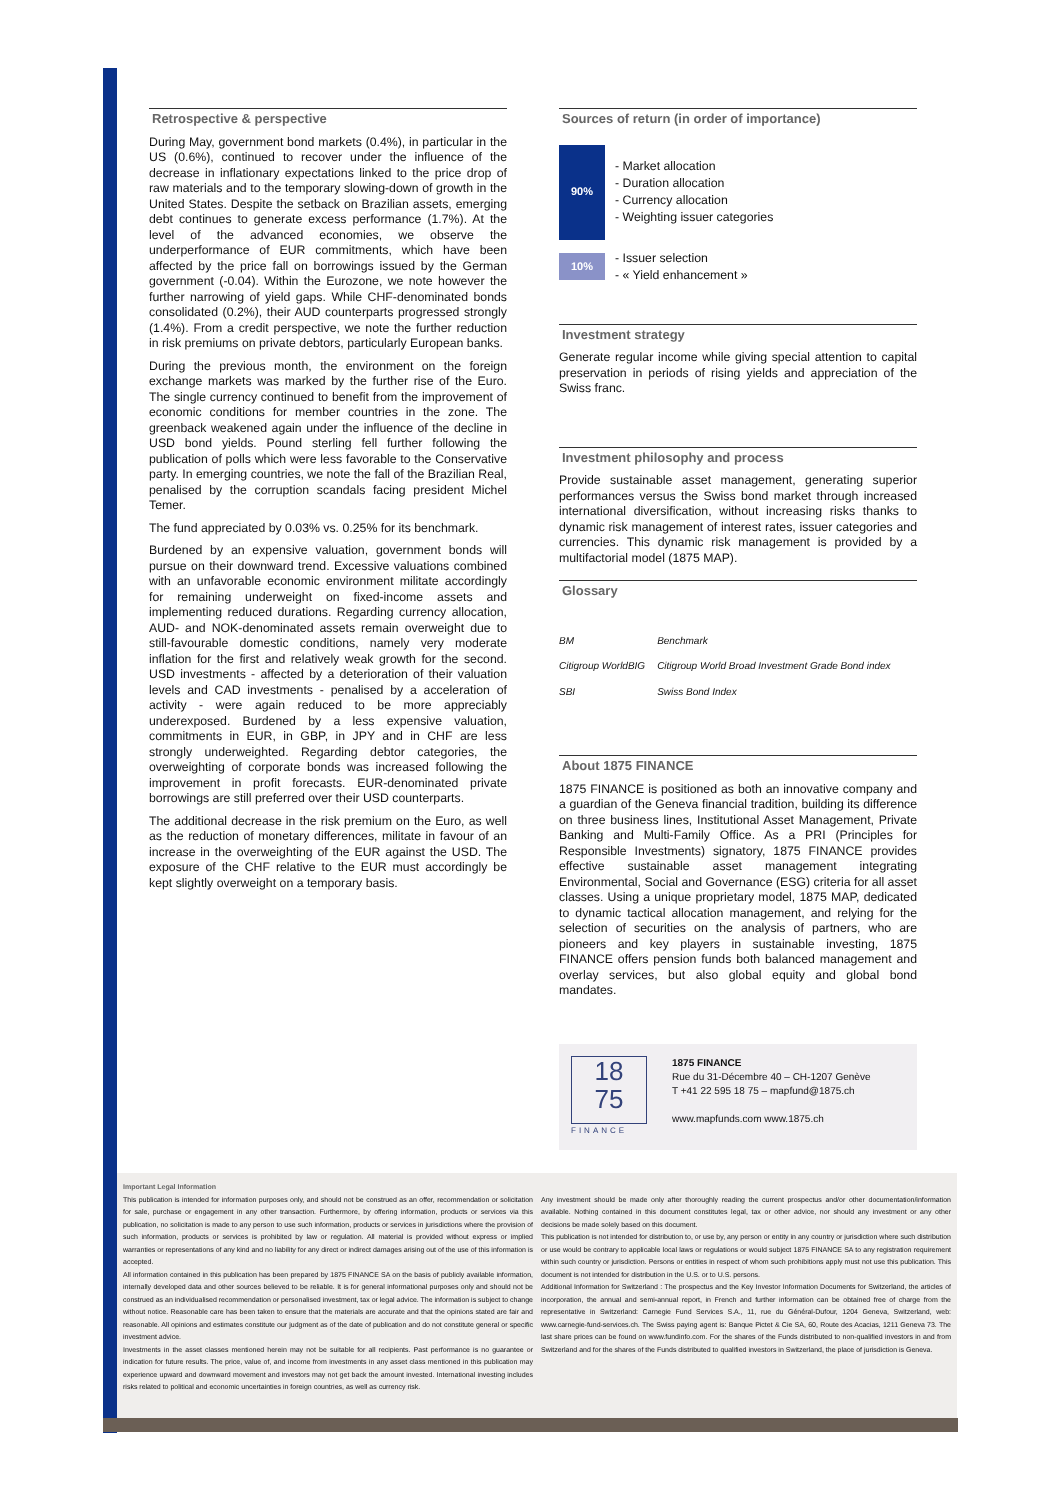Retrospective & perspective
During May, government bond markets (0.4%), in particular in the US (0.6%), continued to recover under the influence of the decrease in inflationary expectations linked to the price drop of raw materials and to the temporary slowing-down of growth in the United States. Despite the setback on Brazilian assets, emerging debt continues to generate excess performance (1.7%). At the level of the advanced economies, we observe the underperformance of EUR commitments, which have been affected by the price fall on borrowings issued by the German government (-0.04). Within the Eurozone, we note however the further narrowing of yield gaps. While CHF-denominated bonds consolidated (0.2%), their AUD counterparts progressed strongly (1.4%). From a credit perspective, we note the further reduction in risk premiums on private debtors, particularly European banks.
During the previous month, the environment on the foreign exchange markets was marked by the further rise of the Euro. The single currency continued to benefit from the improvement of economic conditions for member countries in the zone. The greenback weakened again under the influence of the decline in USD bond yields. Pound sterling fell further following the publication of polls which were less favorable to the Conservative party. In emerging countries, we note the fall of the Brazilian Real, penalised by the corruption scandals facing president Michel Temer.
The fund appreciated by 0.03% vs. 0.25% for its benchmark.
Burdened by an expensive valuation, government bonds will pursue on their downward trend. Excessive valuations combined with an unfavorable economic environment militate accordingly for remaining underweight on fixed-income assets and implementing reduced durations. Regarding currency allocation, AUD- and NOK-denominated assets remain overweight due to still-favourable domestic conditions, namely very moderate inflation for the first and relatively weak growth for the second. USD investments - affected by a deterioration of their valuation levels and CAD investments - penalised by a acceleration of activity - were again reduced to be more appreciably underexposed. Burdened by a less expensive valuation, commitments in EUR, in GBP, in JPY and in CHF are less strongly underweighted. Regarding debtor categories, the overweighting of corporate bonds was increased following the improvement in profit forecasts. EUR-denominated private borrowings are still preferred over their USD counterparts.
The additional decrease in the risk premium on the Euro, as well as the reduction of monetary differences, militate in favour of an increase in the overweighting of the EUR against the USD. The exposure of the CHF relative to the EUR must accordingly be kept slightly overweight on a temporary basis.
Sources of return (in order of importance)
90%
- Market allocation
- Duration allocation
- Currency allocation
- Weighting issuer categories
10%
- Issuer selection
- « Yield enhancement »
Investment strategy
Generate regular income while giving special attention to capital preservation in periods of rising yields and appreciation of the Swiss franc.
Investment philosophy and process
Provide sustainable asset management, generating superior performances versus the Swiss bond market through increased international diversification, without increasing risks thanks to dynamic risk management of interest rates, issuer categories and currencies. This dynamic risk management is provided by a multifactorial model (1875 MAP).
Glossary
| BM | Benchmark |
| Citigroup WorldBIG | Citigroup World Broad Investment Grade Bond index |
| SBI | Swiss Bond Index |
About 1875 FINANCE
1875 FINANCE is positioned as both an innovative company and a guardian of the Geneva financial tradition, building its difference on three business lines, Institutional Asset Management, Private Banking and Multi-Family Office. As a PRI (Principles for Responsible Investments) signatory, 1875 FINANCE provides effective sustainable asset management integrating Environmental, Social and Governance (ESG) criteria for all asset classes. Using a unique proprietary model, 1875 MAP, dedicated to dynamic tactical allocation management, and relying for the selection of securities on the analysis of partners, who are pioneers and key players in sustainable investing, 1875 FINANCE offers pension funds both balanced management and overlay services, but also global equity and global bond mandates.
18
75
FINANCE
1875 FINANCE
Rue du 31-Décembre 40 – CH-1207 Genève
T +41 22 595 18 75 – mapfund@1875.ch
www.mapfunds.com www.1875.ch
Important Legal Information
This publication is intended for information purposes only, and should not be construed as an offer, recommendation or solicitation for sale, purchase or engagement in any other transaction. Furthermore, by offering information, products or services via this publication, no solicitation is made to any person to use such information, products or services in jurisdictions where the provision of such information, products or services is prohibited by law or regulation. All material is provided without express or implied warranties or representations of any kind and no liability for any direct or indirect damages arising out of the use of this information is accepted.
All information contained in this publication has been prepared by 1875 FINANCE SA on the basis of publicly available information, internally developed data and other sources believed to be reliable. It is for general informational purposes only and should not be construed as an individualised recommendation or personalised investment, tax or legal advice. The information is subject to change without notice. Reasonable care has been taken to ensure that the materials are accurate and that the opinions stated are fair and reasonable. All opinions and estimates constitute our judgment as of the date of publication and do not constitute general or specific investment advice.
Investments in the asset classes mentioned herein may not be suitable for all recipients. Past performance is no guarantee or indication for future results. The price, value of, and income from investments in any asset class mentioned in this publication may experience upward and downward movement and investors may not get back the amount invested. International investing includes risks related to political and economic uncertainties in foreign countries, as well as currency risk.
Any investment should be made only after thoroughly reading the current prospectus and/or other documentation/information available. Nothing contained in this document constitutes legal, tax or other advice, nor should any investment or any other decisions be made solely based on this document.
This publication is not intended for distribution to, or use by, any person or entity in any country or jurisdiction where such distribution or use would be contrary to applicable local laws or regulations or would subject 1875 FINANCE SA to any registration requirement within such country or jurisdiction. Persons or entities in respect of whom such prohibitions apply must not use this publication. This document is not intended for distribution in the U.S. or to U.S. persons.
Additional Information for Switzerland : The prospectus and the Key Investor Information Documents for Switzerland, the articles of incorporation, the annual and semi-annual report, in French and further information can be obtained free of charge from the representative in Switzerland: Carnegie Fund Services S.A., 11, rue du Général-Dufour, 1204 Geneva, Switzerland, web: www.carnegie-fund-services.ch. The Swiss paying agent is: Banque Pictet & Cie SA, 60, Route des Acacias, 1211 Geneva 73. The last share prices can be found on www.fundinfo.com. For the shares of the Funds distributed to non-qualified investors in and from Switzerland and for the shares of the Funds distributed to qualified investors in Switzerland, the place of jurisdiction is Geneva.